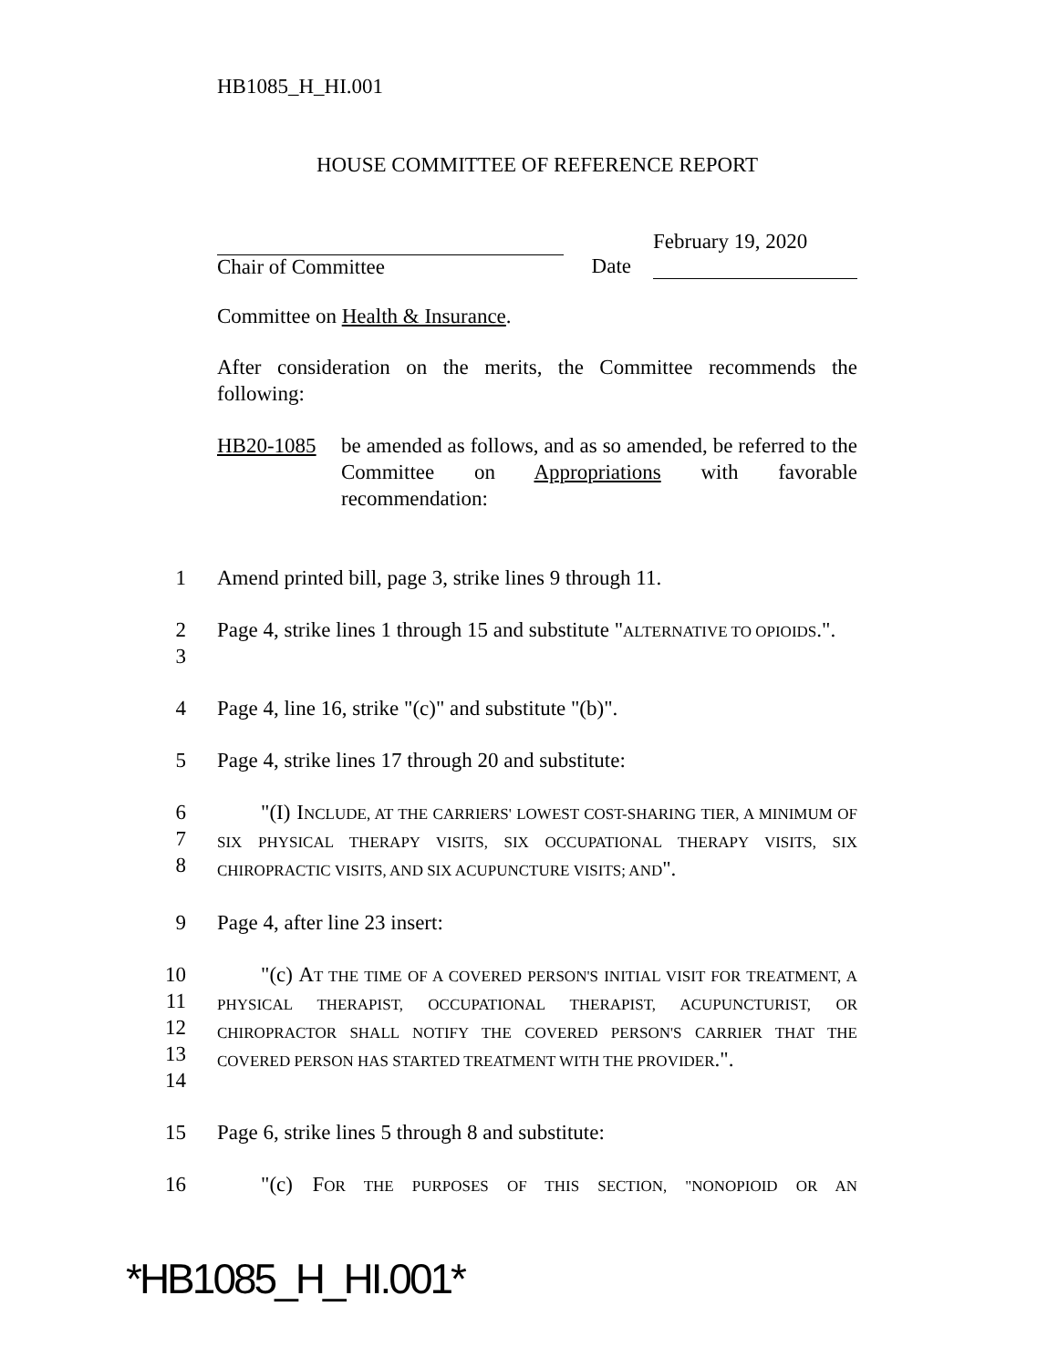HB1085_H_HI.001
HOUSE COMMITTEE OF REFERENCE REPORT
Chair of Committee
Date
February 19, 2020
Committee on Health & Insurance.
After consideration on the merits, the Committee recommends the following:
HB20-1085 be amended as follows, and as so amended, be referred to the Committee on Appropriations with favorable recommendation:
1 Amend printed bill, page 3, strike lines 9 through 11.
2
3
Page 4, strike lines 1 through 15 and substitute "ALTERNATIVE TO OPIOIDS.".
4 Page 4, line 16, strike "(c)" and substitute "(b)".
5 Page 4, strike lines 17 through 20 and substitute:
6
7
8
"(I) INCLUDE, AT THE CARRIERS' LOWEST COST-SHARING TIER, A MINIMUM OF SIX PHYSICAL THERAPY VISITS, SIX OCCUPATIONAL THERAPY VISITS, SIX CHIROPRACTIC VISITS, AND SIX ACUPUNCTURE VISITS; AND".
9 Page 4, after line 23 insert:
10
11
12
13
14
"(c) AT THE TIME OF A COVERED PERSON'S INITIAL VISIT FOR TREATMENT, A PHYSICAL THERAPIST, OCCUPATIONAL THERAPIST, ACUPUNCTURIST, OR CHIROPRACTOR SHALL NOTIFY THE COVERED PERSON'S CARRIER THAT THE COVERED PERSON HAS STARTED TREATMENT WITH THE PROVIDER.".
15 Page 6, strike lines 5 through 8 and substitute:
16 "(c) FOR THE PURPOSES OF THIS SECTION, "NONOPIOID OR AN
*HB1085_H_HI.001*